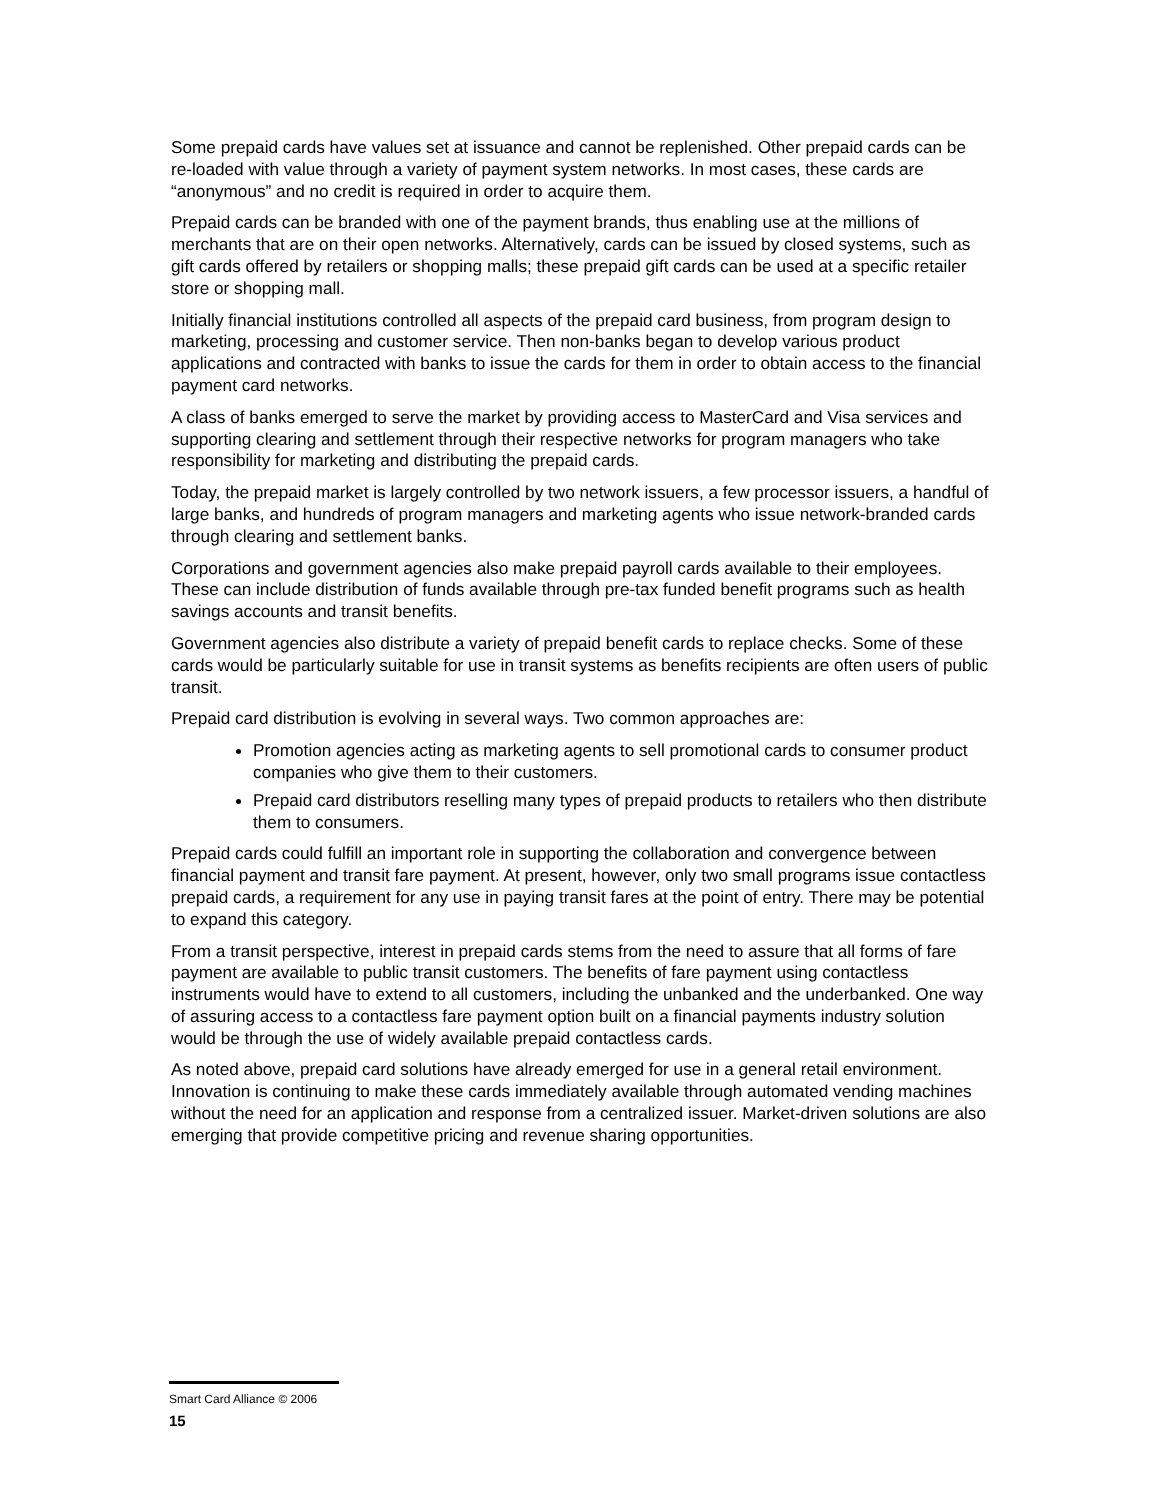Some prepaid cards have values set at issuance and cannot be replenished. Other prepaid cards can be re-loaded with value through a variety of payment system networks. In most cases, these cards are “anonymous” and no credit is required in order to acquire them.
Prepaid cards can be branded with one of the payment brands, thus enabling use at the millions of merchants that are on their open networks. Alternatively, cards can be issued by closed systems, such as gift cards offered by retailers or shopping malls; these prepaid gift cards can be used at a specific retailer store or shopping mall.
Initially financial institutions controlled all aspects of the prepaid card business, from program design to marketing, processing and customer service. Then non-banks began to develop various product applications and contracted with banks to issue the cards for them in order to obtain access to the financial payment card networks.
A class of banks emerged to serve the market by providing access to MasterCard and Visa services and supporting clearing and settlement through their respective networks for program managers who take responsibility for marketing and distributing the prepaid cards.
Today, the prepaid market is largely controlled by two network issuers, a few processor issuers, a handful of large banks, and hundreds of program managers and marketing agents who issue network-branded cards through clearing and settlement banks.
Corporations and government agencies also make prepaid payroll cards available to their employees. These can include distribution of funds available through pre-tax funded benefit programs such as health savings accounts and transit benefits.
Government agencies also distribute a variety of prepaid benefit cards to replace checks. Some of these cards would be particularly suitable for use in transit systems as benefits recipients are often users of public transit.
Prepaid card distribution is evolving in several ways. Two common approaches are:
Promotion agencies acting as marketing agents to sell promotional cards to consumer product companies who give them to their customers.
Prepaid card distributors reselling many types of prepaid products to retailers who then distribute them to consumers.
Prepaid cards could fulfill an important role in supporting the collaboration and convergence between financial payment and transit fare payment. At present, however, only two small programs issue contactless prepaid cards, a requirement for any use in paying transit fares at the point of entry. There may be potential to expand this category.
From a transit perspective, interest in prepaid cards stems from the need to assure that all forms of fare payment are available to public transit customers. The benefits of fare payment using contactless instruments would have to extend to all customers, including the unbanked and the underbanked. One way of assuring access to a contactless fare payment option built on a financial payments industry solution would be through the use of widely available prepaid contactless cards.
As noted above, prepaid card solutions have already emerged for use in a general retail environment. Innovation is continuing to make these cards immediately available through automated vending machines without the need for an application and response from a centralized issuer. Market-driven solutions are also emerging that provide competitive pricing and revenue sharing opportunities.
Smart Card Alliance © 2006
15